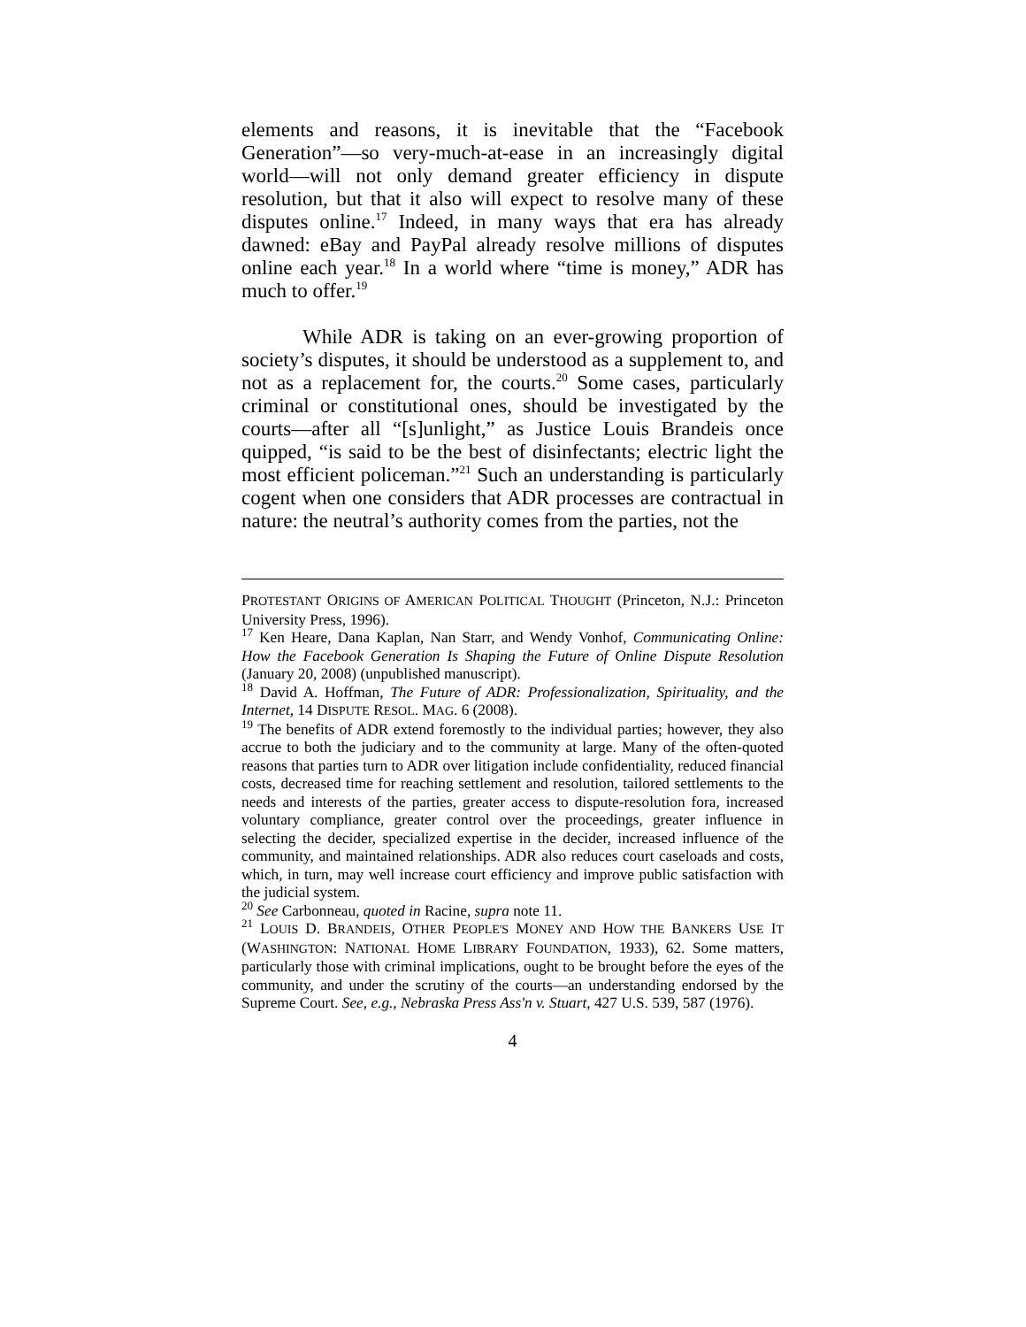elements and reasons, it is inevitable that the “Facebook Generation”—so very-much-at-ease in an increasingly digital world—will not only demand greater efficiency in dispute resolution, but that it also will expect to resolve many of these disputes online.<sup>17</sup> Indeed, in many ways that era has already dawned: eBay and PayPal already resolve millions of disputes online each year.<sup>18</sup> In a world where “time is money,” ADR has much to offer.<sup>19</sup>
While ADR is taking on an ever-growing proportion of society’s disputes, it should be understood as a supplement to, and not as a replacement for, the courts.<sup>20</sup> Some cases, particularly criminal or constitutional ones, should be investigated by the courts—after all “[s]unlight,” as Justice Louis Brandeis once quipped, “is said to be the best of disinfectants; electric light the most efficient policeman.”<sup>21</sup> Such an understanding is particularly cogent when one considers that ADR processes are contractual in nature: the neutral’s authority comes from the parties, not the
PROTESTANT ORIGINS OF AMERICAN POLITICAL THOUGHT (Princeton, N.J.: Princeton University Press, 1996).
<sup>17</sup> Ken Heare, Dana Kaplan, Nan Starr, and Wendy Vonhof, Communicating Online: How the Facebook Generation Is Shaping the Future of Online Dispute Resolution (January 20, 2008) (unpublished manuscript).
<sup>18</sup> David A. Hoffman, The Future of ADR: Professionalization, Spirituality, and the Internet, 14 DISPUTE RESOL. MAG. 6 (2008).
<sup>19</sup> The benefits of ADR extend foremostly to the individual parties; however, they also accrue to both the judiciary and to the community at large. Many of the often-quoted reasons that parties turn to ADR over litigation include confidentiality, reduced financial costs, decreased time for reaching settlement and resolution, tailored settlements to the needs and interests of the parties, greater access to dispute-resolution fora, increased voluntary compliance, greater control over the proceedings, greater influence in selecting the decider, specialized expertise in the decider, increased influence of the community, and maintained relationships. ADR also reduces court caseloads and costs, which, in turn, may well increase court efficiency and improve public satisfaction with the judicial system.
<sup>20</sup> See Carbonneau, quoted in Racine, supra note 11.
<sup>21</sup> LOUIS D. BRANDEIS, OTHER PEOPLE'S MONEY AND HOW THE BANKERS USE IT (WASHINGTON: NATIONAL HOME LIBRARY FOUNDATION, 1933), 62. Some matters, particularly those with criminal implications, ought to be brought before the eyes of the community, and under the scrutiny of the courts—an understanding endorsed by the Supreme Court. See, e.g., Nebraska Press Ass'n v. Stuart, 427 U.S. 539, 587 (1976).
4